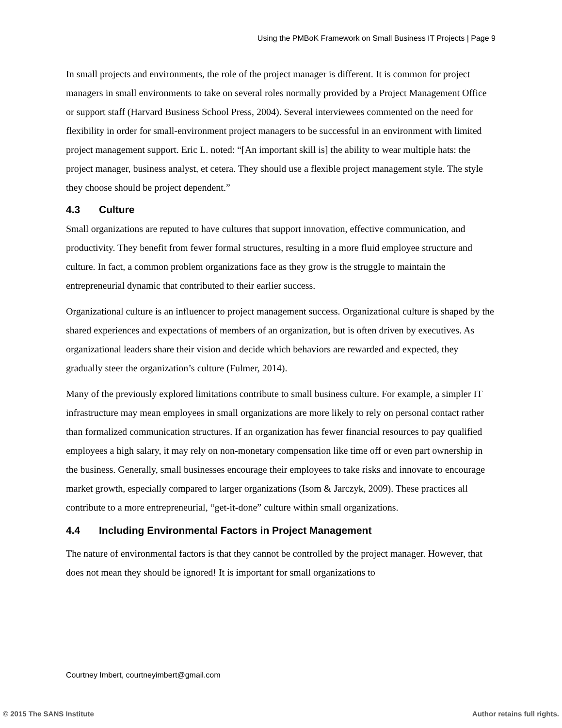Using the PMBoK Framework on Small Business IT Projects | Page 9
In small projects and environments, the role of the project manager is different. It is common for project managers in small environments to take on several roles normally provided by a Project Management Office or support staff (Harvard Business School Press, 2004). Several interviewees commented on the need for flexibility in order for small-environment project managers to be successful in an environment with limited project management support. Eric L. noted: “[An important skill is] the ability to wear multiple hats: the project manager, business analyst, et cetera. They should use a flexible project management style. The style they choose should be project dependent.”
4.3 Culture
Small organizations are reputed to have cultures that support innovation, effective communication, and productivity. They benefit from fewer formal structures, resulting in a more fluid employee structure and culture. In fact, a common problem organizations face as they grow is the struggle to maintain the entrepreneurial dynamic that contributed to their earlier success.
Organizational culture is an influencer to project management success. Organizational culture is shaped by the shared experiences and expectations of members of an organization, but is often driven by executives. As organizational leaders share their vision and decide which behaviors are rewarded and expected, they gradually steer the organization’s culture (Fulmer, 2014).
Many of the previously explored limitations contribute to small business culture. For example, a simpler IT infrastructure may mean employees in small organizations are more likely to rely on personal contact rather than formalized communication structures. If an organization has fewer financial resources to pay qualified employees a high salary, it may rely on non-monetary compensation like time off or even part ownership in the business. Generally, small businesses encourage their employees to take risks and innovate to encourage market growth, especially compared to larger organizations (Isom & Jarczyk, 2009). These practices all contribute to a more entrepreneurial, “get-it-done” culture within small organizations.
4.4 Including Environmental Factors in Project Management
The nature of environmental factors is that they cannot be controlled by the project manager. However, that does not mean they should be ignored! It is important for small organizations to
Courtney Imbert, courtneyimbert@gmail.com
© 2015 The SANS Institute Author retains full rights.